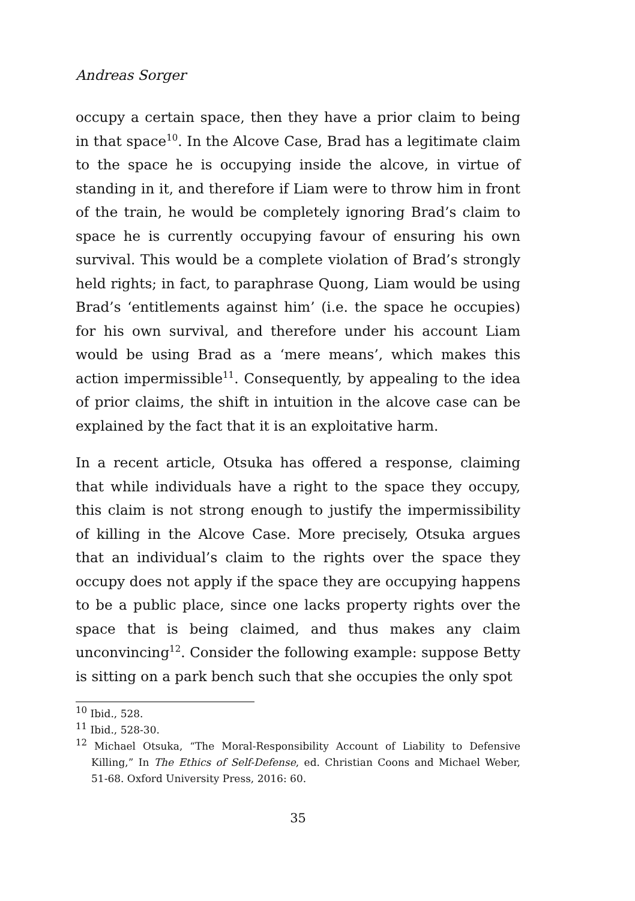Andreas Sorger
occupy a certain space, then they have a prior claim to being in that space<sup>10</sup>. In the Alcove Case, Brad has a legitimate claim to the space he is occupying inside the alcove, in virtue of standing in it, and therefore if Liam were to throw him in front of the train, he would be completely ignoring Brad’s claim to space he is currently occupying favour of ensuring his own survival. This would be a complete violation of Brad’s strongly held rights; in fact, to paraphrase Quong, Liam would be using Brad’s ‘entitlements against him’ (i.e. the space he occupies) for his own survival, and therefore under his account Liam would be using Brad as a ‘mere means’, which makes this action impermissible<sup>11</sup>. Consequently, by appealing to the idea of prior claims, the shift in intuition in the alcove case can be explained by the fact that it is an exploitative harm.
In a recent article, Otsuka has offered a response, claiming that while individuals have a right to the space they occupy, this claim is not strong enough to justify the impermissibility of killing in the Alcove Case. More precisely, Otsuka argues that an individual’s claim to the rights over the space they occupy does not apply if the space they are occupying happens to be a public place, since one lacks property rights over the space that is being claimed, and thus makes any claim unconvincing<sup>12</sup>. Consider the following example: suppose Betty is sitting on a park bench such that she occupies the only spot
<sup>10</sup> Ibid., 528.
<sup>11</sup> Ibid., 528-30.
<sup>12</sup> Michael Otsuka, “The Moral-Responsibility Account of Liability to Defensive Killing,” In The Ethics of Self-Defense, ed. Christian Coons and Michael Weber, 51-68. Oxford University Press, 2016: 60.
35